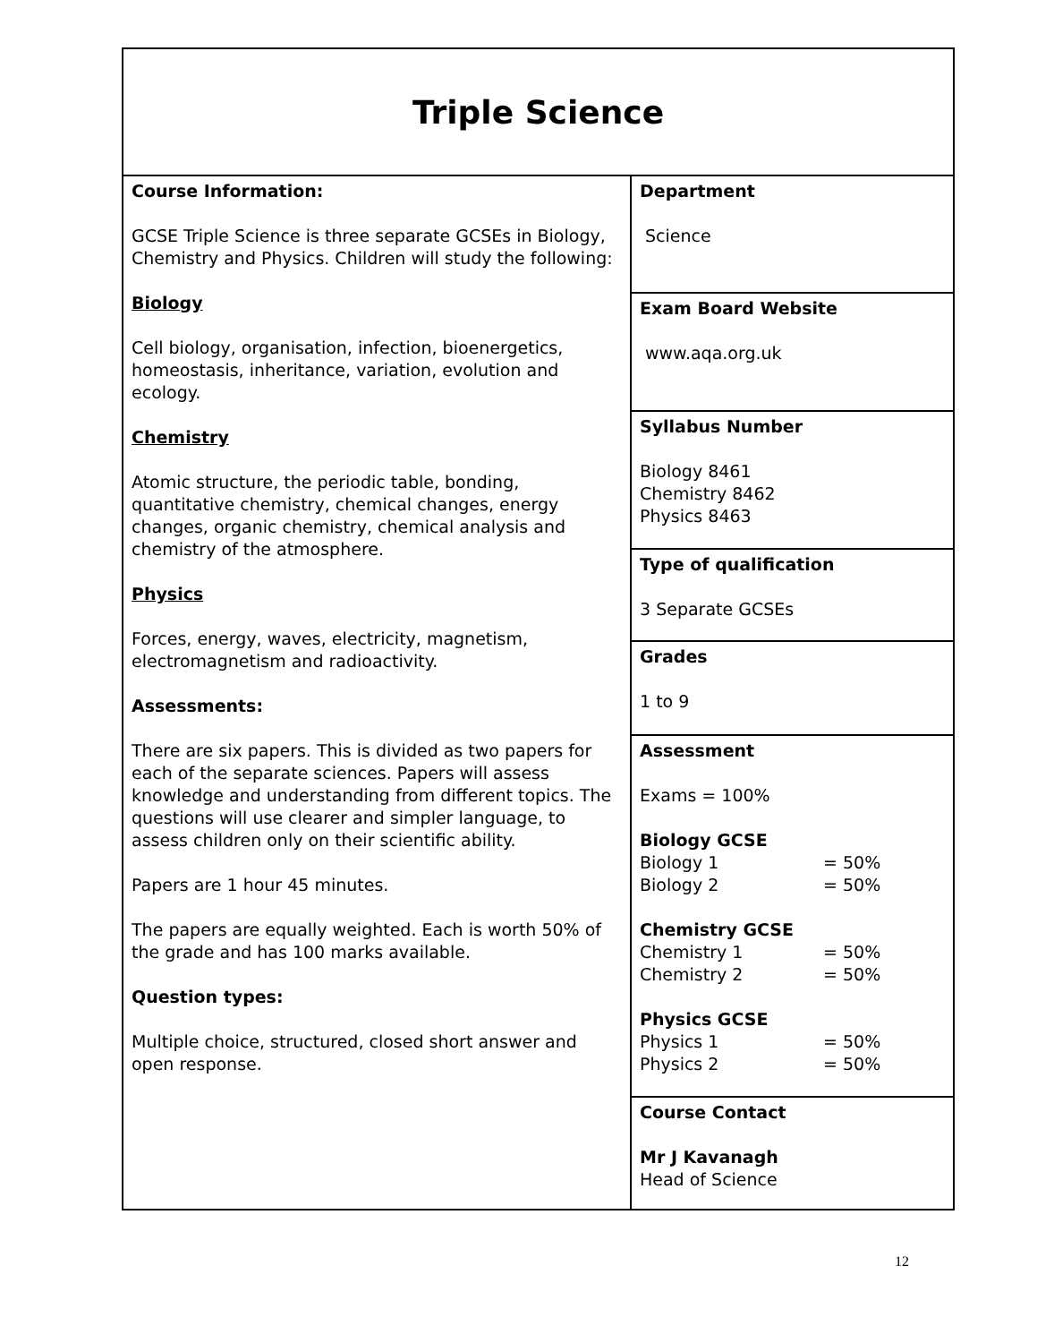| Triple Science | |
| Course Information: GCSE Triple Science is three separate GCSEs in Biology, Chemistry and Physics. Children will study the following: Biology Cell biology, organisation, infection, bioenergetics, homeostasis, inheritance, variation, evolution and ecology. Chemistry Atomic structure, the periodic table, bonding, quantitative chemistry, chemical changes, energy changes, organic chemistry, chemical analysis and chemistry of the atmosphere. Physics Forces, energy, waves, electricity, magnetism, electromagnetism and radioactivity. Assessments: There are six papers. This is divided as two papers for each of the separate sciences. Papers will assess knowledge and understanding from different topics. The questions will use clearer and simpler language, to assess children only on their scientific ability. Papers are 1 hour 45 minutes. The papers are equally weighted. Each is worth 50% of the grade and has 100 marks available. Question types: Multiple choice, structured, closed short answer and open response. | Department Science |
| | Exam Board Website www.aqa.org.uk |
| | Syllabus Number Biology 8461 Chemistry 8462 Physics 8463 |
| | Type of qualification 3 Separate GCSEs |
| | Grades 1 to 9 |
| | Assessment Exams = 100% Biology GCSE Biology 1 = 50% Biology 2 = 50% Chemistry GCSE Chemistry 1 = 50% Chemistry 2 = 50% Physics GCSE Physics 1 = 50% Physics 2 = 50% |
| | Course Contact Mr J Kavanagh Head of Science |
12